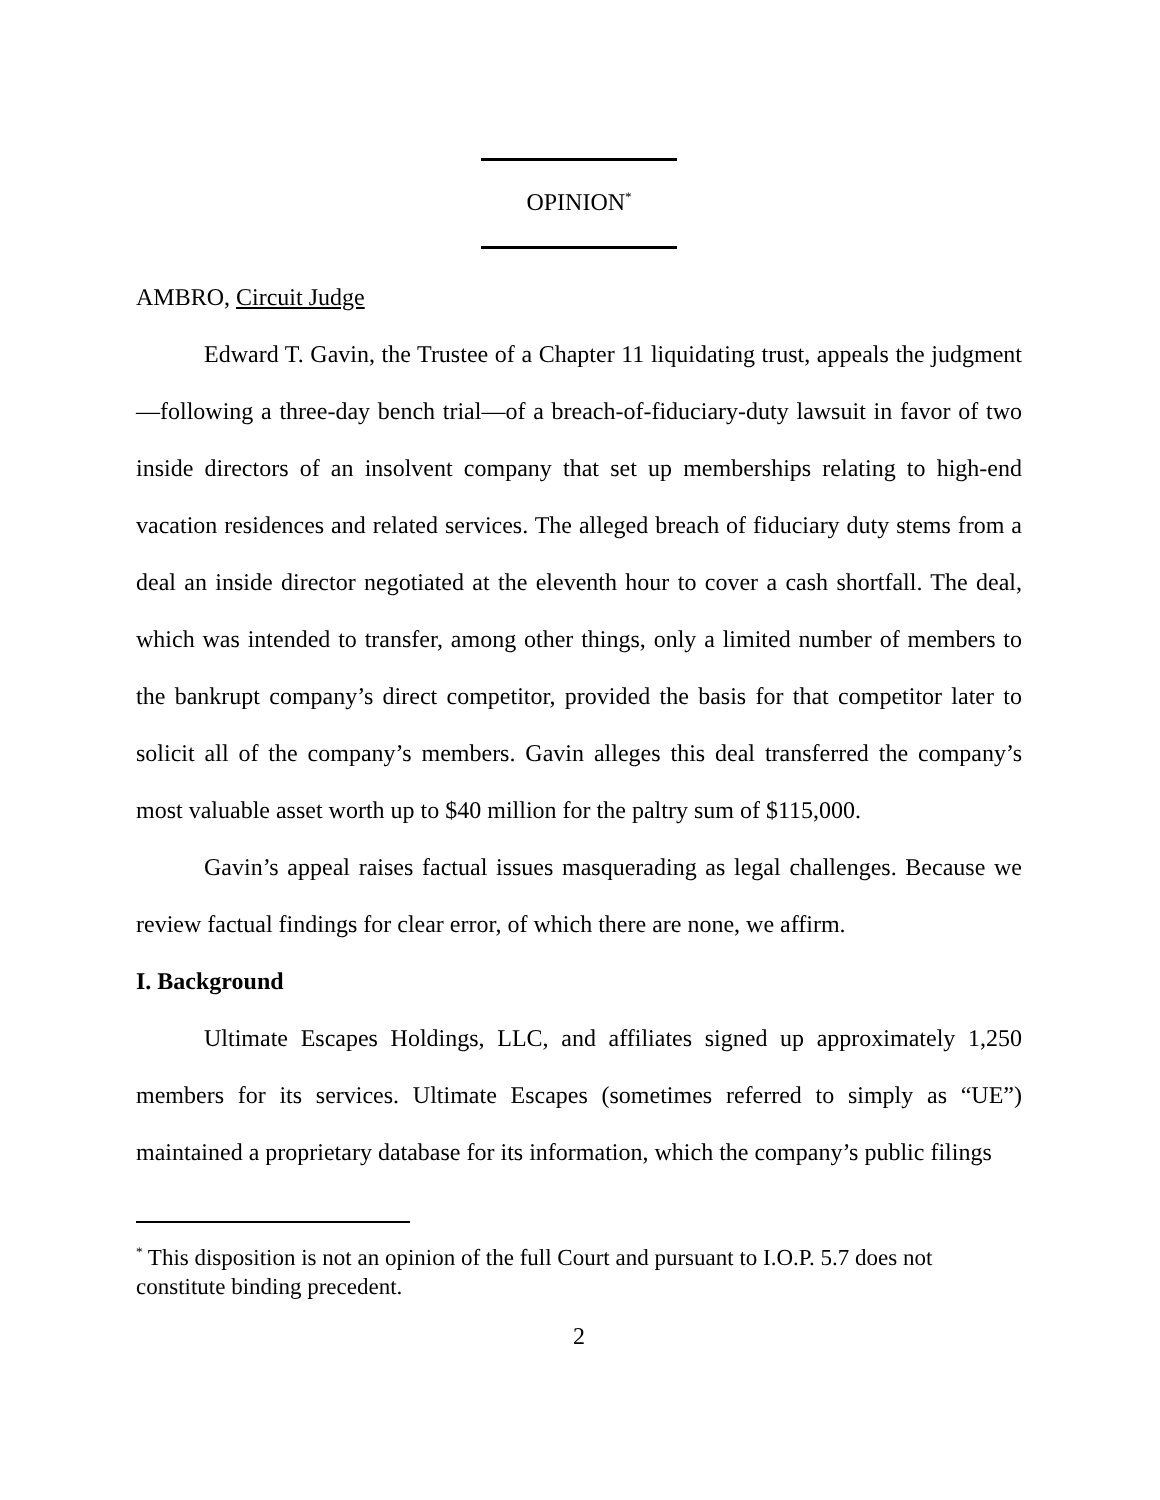OPINION<sup>*</sup>
AMBRO, Circuit Judge
Edward T. Gavin, the Trustee of a Chapter 11 liquidating trust, appeals the judgment—following a three-day bench trial—of a breach-of-fiduciary-duty lawsuit in favor of two inside directors of an insolvent company that set up memberships relating to high-end vacation residences and related services. The alleged breach of fiduciary duty stems from a deal an inside director negotiated at the eleventh hour to cover a cash shortfall. The deal, which was intended to transfer, among other things, only a limited number of members to the bankrupt company’s direct competitor, provided the basis for that competitor later to solicit all of the company’s members. Gavin alleges this deal transferred the company’s most valuable asset worth up to $40 million for the paltry sum of $115,000.
Gavin’s appeal raises factual issues masquerading as legal challenges. Because we review factual findings for clear error, of which there are none, we affirm.
I. Background
Ultimate Escapes Holdings, LLC, and affiliates signed up approximately 1,250 members for its services. Ultimate Escapes (sometimes referred to simply as “UE”) maintained a proprietary database for its information, which the company’s public filings
<sup>*</sup> This disposition is not an opinion of the full Court and pursuant to I.O.P. 5.7 does not constitute binding precedent.
2